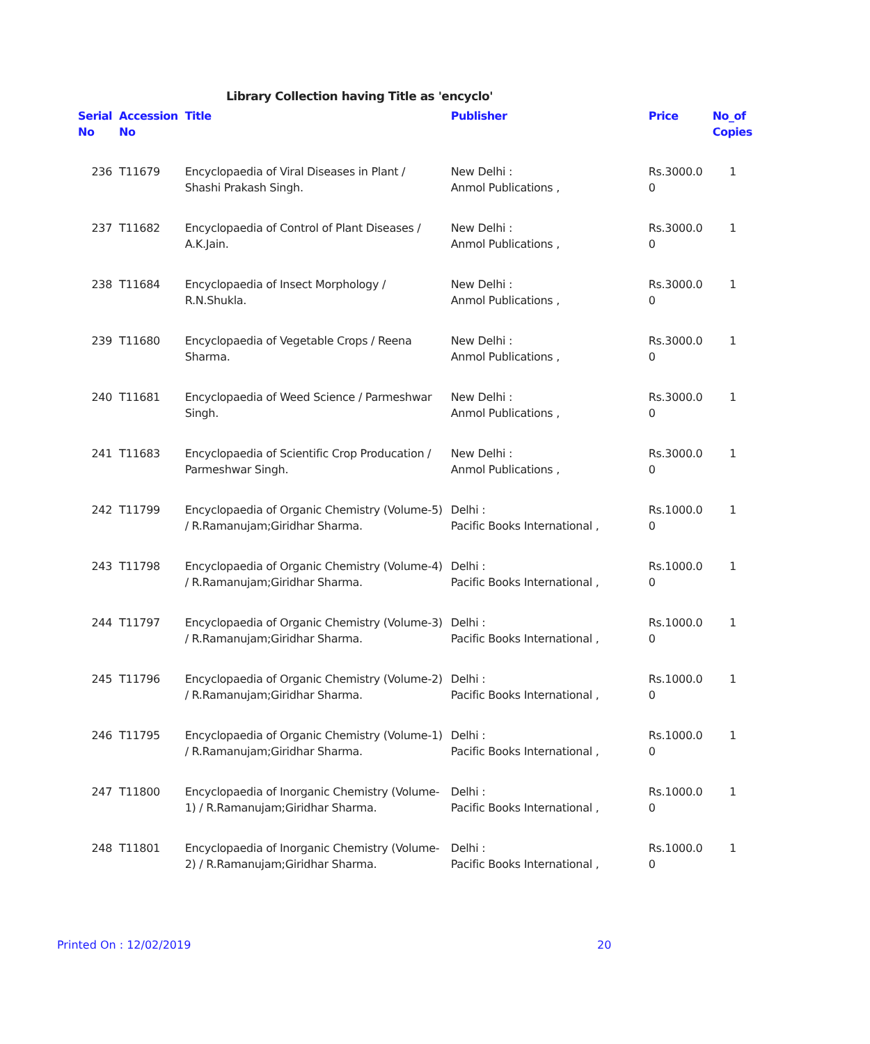Library Collection having Title as 'encyclo'
| Serial No | Accession No | Title | Publisher | Price | No_of Copies |
| --- | --- | --- | --- | --- | --- |
| 236 | T11679 | Encyclopaedia of Viral Diseases in Plant / Shashi Prakash Singh. | New Delhi : Anmol Publications , | Rs.3000.0 0 | 1 |
| 237 | T11682 | Encyclopaedia of Control of Plant Diseases / A.K.Jain. | New Delhi : Anmol Publications , | Rs.3000.0 0 | 1 |
| 238 | T11684 | Encyclopaedia of Insect Morphology / R.N.Shukla. | New Delhi : Anmol Publications , | Rs.3000.0 0 | 1 |
| 239 | T11680 | Encyclopaedia of Vegetable Crops / Reena Sharma. | New Delhi : Anmol Publications , | Rs.3000.0 0 | 1 |
| 240 | T11681 | Encyclopaedia of Weed Science / Parmeshwar Singh. | New Delhi : Anmol Publications , | Rs.3000.0 0 | 1 |
| 241 | T11683 | Encyclopaedia of Scientific Crop Producation / Parmeshwar Singh. | New Delhi : Anmol Publications , | Rs.3000.0 0 | 1 |
| 242 | T11799 | Encyclopaedia of Organic Chemistry (Volume-5) / R.Ramanujam;Giridhar Sharma. | Delhi : Pacific Books International , | Rs.1000.0 0 | 1 |
| 243 | T11798 | Encyclopaedia of Organic Chemistry (Volume-4) / R.Ramanujam;Giridhar Sharma. | Delhi : Pacific Books International , | Rs.1000.0 0 | 1 |
| 244 | T11797 | Encyclopaedia of Organic Chemistry (Volume-3) / R.Ramanujam;Giridhar Sharma. | Delhi : Pacific Books International , | Rs.1000.0 0 | 1 |
| 245 | T11796 | Encyclopaedia of Organic Chemistry (Volume-2) / R.Ramanujam;Giridhar Sharma. | Delhi : Pacific Books International , | Rs.1000.0 0 | 1 |
| 246 | T11795 | Encyclopaedia of Organic Chemistry (Volume-1) / R.Ramanujam;Giridhar Sharma. | Delhi : Pacific Books International , | Rs.1000.0 0 | 1 |
| 247 | T11800 | Encyclopaedia of Inorganic Chemistry (Volume-1) / R.Ramanujam;Giridhar Sharma. | Delhi : Pacific Books International , | Rs.1000.0 0 | 1 |
| 248 | T11801 | Encyclopaedia of Inorganic Chemistry (Volume-2) / R.Ramanujam;Giridhar Sharma. | Delhi : Pacific Books International , | Rs.1000.0 0 | 1 |
Printed On : 12/02/2019 20